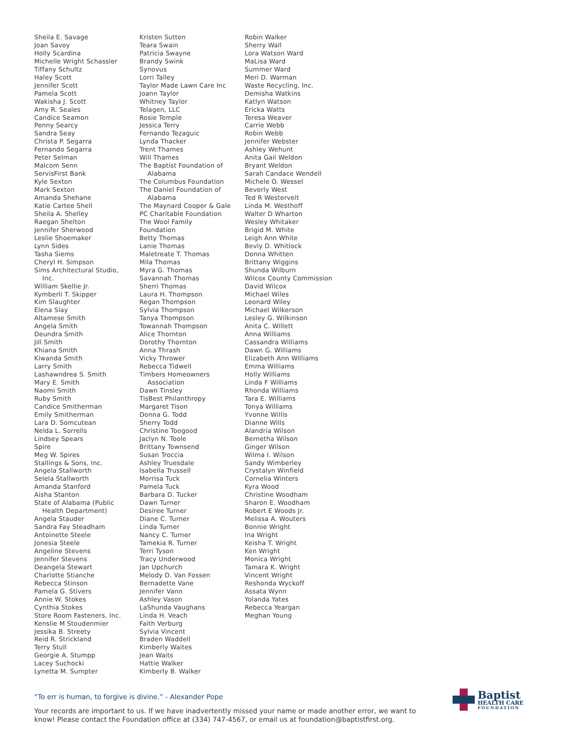Sheila E. Savage
Joan Savoy
Holly Scardina
Michelle Wright Schassler
Tiffany Schultz
Haley Scott
Jennifer Scott
Pamela Scott
Wakisha J. Scott
Amy R. Seales
Candice Seamon
Penny Searcy
Sandra Seay
Christa P. Segarra
Fernando Segarra
Peter Selman
Malcom Senn
ServisFirst Bank
Kyle Sexton
Mark Sexton
Amanda Shehane
Katie Cartee Shell
Sheila A. Shelley
Raegan Shelton
Jennifer Sherwood
Leslie Shoemaker
Lynn Sides
Tasha Siems
Cheryl H. Simpson
Sims Architectural Studio,
Inc.
William Skellie Jr.
Kymberli T. Skipper
Kim Slaughter
Elena Slay
Altamese Smith
Angela Smith
Deundra Smith
Jill Smith
Khiana Smith
Kiwanda Smith
Larry Smith
Lashawndrea S. Smith
Mary E. Smith
Naomi Smith
Ruby Smith
Candice Smitherman
Emily Smitherman
Lara D. Somcutean
Nelda L. Sorrells
Lindsey Spears
Spire
Meg W. Spires
Stallings & Sons, Inc.
Angela Stallworth
Selela Stallworth
Amanda Stanford
Aisha Stanton
State of Alabama (Public
Health Department)
Angela Stauder
Sandra Fay Steadham
Antoinette Steele
Jonesia Steele
Angeline Stevens
Jennifer Stevens
Deangela Stewart
Charlotte Stianche
Rebecca Stinson
Pamela G. Stivers
Annie W. Stokes
Cynthia Stokes
Store Room Fasteners, Inc.
Kenslie M Stoudenmier
Jessika B. Streety
Reid R. Strickland
Terry Stull
Georgie A. Stumpp
Lacey Suchocki
Lynetta M. Sumpter
Kristen Sutton
Teara Swain
Patricia Swayne
Brandy Swink
Synovus
Lorri Talley
Taylor Made Lawn Care Inc
Joann Taylor
Whitney Taylor
Telagen, LLC
Rosie Temple
Jessica Terry
Fernando Tezaguic
Lynda Thacker
Trent Thames
Will Thames
The Baptist Foundation of
Alabama
The Columbus Foundation
The Daniel Foundation of
Alabama
The Maynard Cooper & Gale
PC Charitable Foundation
The Wool Family
Foundation
Betty Thomas
Lanie Thomas
Maletreate T. Thomas
Mila Thomas
Myra G. Thomas
Savannah Thomas
Sherri Thomas
Laura H. Thompson
Regan Thompson
Sylvia Thompson
Tanya Thompson
Towannah Thompson
Alice Thornton
Dorothy Thornton
Anna Thrash
Vicky Thrower
Rebecca Tidwell
Timbers Homeowners
Association
Dawn Tinsley
TisBest Philanthropy
Margaret Tison
Donna G. Todd
Sherry Todd
Christine Toogood
Jaclyn N. Toole
Brittany Townsend
Susan Troccia
Ashley Truesdale
Isabella Trussell
Morrisa Tuck
Pamela Tuck
Barbara D. Tucker
Dawn Turner
Desiree Turner
Diane C. Turner
Linda Turner
Nancy C. Turner
Tamekia R. Turner
Terri Tyson
Tracy Underwood
Jan Upchurch
Melody D. Van Fossen
Bernadette Vane
Jennifer Vann
Ashley Vason
LaShunda Vaughans
Linda H. Veach
Faith Verburg
Sylvia Vincent
Braden Waddell
Kimberly Waites
Jean Waits
Hattie Walker
Kimberly B. Walker
Robin Walker
Sherry Wall
Lora Watson Ward
MaLisa Ward
Summer Ward
Meri D. Warman
Waste Recycling, Inc.
Demisha Watkins
Katlyn Watson
Ericka Watts
Teresa Weaver
Carrie Webb
Robin Webb
Jennifer Webster
Ashley Wehunt
Anita Gail Weldon
Bryant Weldon
Sarah Candace Wendell
Michele O. Wessel
Beverly West
Ted R Westervelt
Linda M. Westhoff
Walter D Wharton
Wesley Whitaker
Brigid M. White
Leigh Ann White
Bevly D. Whitlock
Donna Whitten
Brittany Wiggins
Shunda Wilburn
Wilcox County Commission
David Wilcox
Michael Wiles
Leonard Wiley
Michael Wilkerson
Lesley G. Wilkinson
Anita C. Willett
Anna Williams
Cassandra Williams
Dawn G. Williams
Elizabeth Ann Williams
Emma Williams
Holly Williams
Linda F Williams
Rhonda Williams
Tara E. Williams
Tonya Williams
Yvonne Willis
Dianne Wills
Alandria Wilson
Bernetha Wilson
Ginger Wilson
Wilma I. Wilson
Sandy Wimberley
Crystalyn Winfield
Cornelia Winters
Kyra Wood
Christine Woodham
Sharon E. Woodham
Robert E Woods Jr.
Melissa A. Wouters
Bonnie Wright
Ina Wright
Keisha T. Wright
Ken Wright
Monica Wright
Tamara K. Wright
Vincent Wright
Reshonda Wyckoff
Assata Wynn
Yolanda Yates
Rebecca Yeargan
Meghan Young
“To err is human, to forgive is divine.” - Alexander Pope
Your records are important to us. If we have inadvertently missed your name or made another error, we want to know! Please contact the Foundation office at (334) 747-4567, or email us at foundation@baptistfirst.org.
Baptist
HEALTH CARE
FOUNDATION